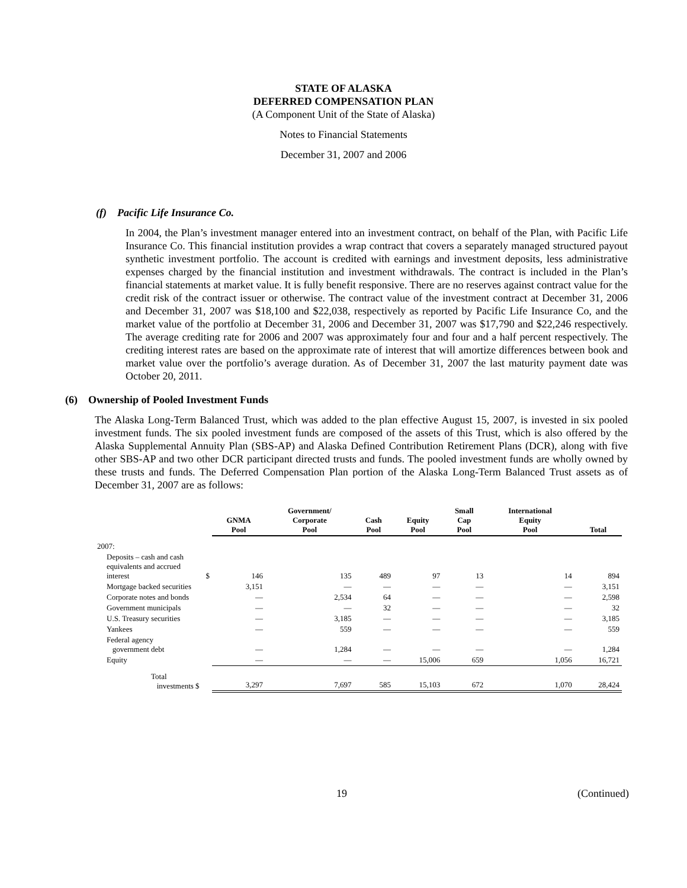STATE OF ALASKA
DEFERRED COMPENSATION PLAN
(A Component Unit of the State of Alaska)
Notes to Financial Statements
December 31, 2007 and 2006
(f) Pacific Life Insurance Co.
In 2004, the Plan’s investment manager entered into an investment contract, on behalf of the Plan, with Pacific Life Insurance Co. This financial institution provides a wrap contract that covers a separately managed structured payout synthetic investment portfolio. The account is credited with earnings and investment deposits, less administrative expenses charged by the financial institution and investment withdrawals. The contract is included in the Plan’s financial statements at market value. It is fully benefit responsive. There are no reserves against contract value for the credit risk of the contract issuer or otherwise. The contract value of the investment contract at December 31, 2006 and December 31, 2007 was $18,100 and $22,038, respectively as reported by Pacific Life Insurance Co, and the market value of the portfolio at December 31, 2006 and December 31, 2007 was $17,790 and $22,246 respectively. The average crediting rate for 2006 and 2007 was approximately four and four and a half percent respectively. The crediting interest rates are based on the approximate rate of interest that will amortize differences between book and market value over the portfolio’s average duration. As of December 31, 2007 the last maturity payment date was October 20, 2011.
(6) Ownership of Pooled Investment Funds
The Alaska Long-Term Balanced Trust, which was added to the plan effective August 15, 2007, is invested in six pooled investment funds. The six pooled investment funds are composed of the assets of this Trust, which is also offered by the Alaska Supplemental Annuity Plan (SBS-AP) and Alaska Defined Contribution Retirement Plans (DCR), along with five other SBS-AP and two other DCR participant directed trusts and funds. The pooled investment funds are wholly owned by these trusts and funds. The Deferred Compensation Plan portion of the Alaska Long-Term Balanced Trust assets as of December 31, 2007 are as follows:
| | GNMA Pool | Government/ Corporate Pool | Cash Pool | Equity Pool | Small Cap Pool | International Equity Pool | Total |
| --- | --- | --- | --- | --- | --- | --- | --- |
| 2007: | | | | | | | |
| Deposits – cash and cash equivalents and accrued interest $ | 146 | 135 | 489 | 97 | 13 | 14 | 894 |
| Mortgage backed securities | 3,151 | — | — | — | — | — | 3,151 |
| Corporate notes and bonds | — | 2,534 | 64 | — | — | — | 2,598 |
| Government municipals | — | — | 32 | — | — | — | 32 |
| U.S. Treasury securities | — | 3,185 | — | — | — | — | 3,185 |
| Yankees | — | 559 | — | — | — | — | 559 |
| Federal agency government debt | — | 1,284 | — | — | — | — | 1,284 |
| Equity | — | — | — | 15,006 | 659 | 1,056 | 16,721 |
| Total investments $ | 3,297 | 7,697 | 585 | 15,103 | 672 | 1,070 | 28,424 |
19 (Continued)